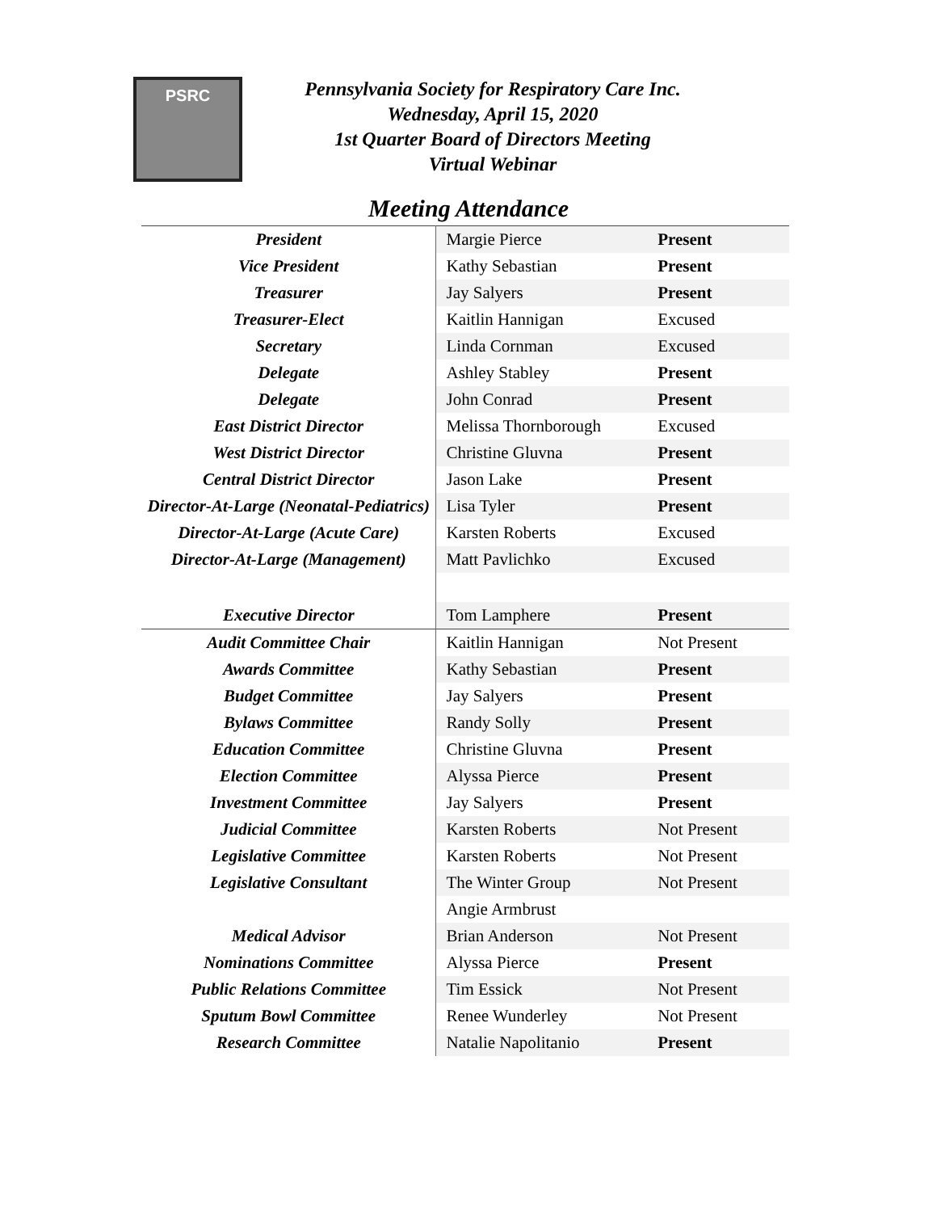PSRC
Pennsylvania Society for Respiratory Care Inc.
Wednesday, April 15, 2020
1st Quarter Board of Directors Meeting
Virtual Webinar
Meeting Attendance
| President | Margie Pierce | Present |
| Vice President | Kathy Sebastian | Present |
| Treasurer | Jay Salyers | Present |
| Treasurer-Elect | Kaitlin Hannigan | Excused |
| Secretary | Linda Cornman | Excused |
| Delegate | Ashley Stabley | Present |
| Delegate | John Conrad | Present |
| East District Director | Melissa Thornborough | Excused |
| West District Director | Christine Gluvna | Present |
| Central District Director | Jason Lake | Present |
| Director-At-Large (Neonatal-Pediatrics) | Lisa Tyler | Present |
| Director-At-Large (Acute Care) | Karsten Roberts | Excused |
| Director-At-Large (Management) | Matt Pavlichko | Excused |
| Executive Director | Tom Lamphere | Present |
| Audit Committee Chair | Kaitlin Hannigan | Not Present |
| Awards Committee | Kathy Sebastian | Present |
| Budget Committee | Jay Salyers | Present |
| Bylaws Committee | Randy Solly | Present |
| Education Committee | Christine Gluvna | Present |
| Election Committee | Alyssa Pierce | Present |
| Investment Committee | Jay Salyers | Present |
| Judicial Committee | Karsten Roberts | Not Present |
| Legislative Committee | Karsten Roberts | Not Present |
| Legislative Consultant | The Winter Group | Not Present |
| | Angie Armbrust | |
| Medical Advisor | Brian Anderson | Not Present |
| Nominations Committee | Alyssa Pierce | Present |
| Public Relations Committee | Tim Essick | Not Present |
| Sputum Bowl Committee | Renee Wunderley | Not Present |
| Research Committee | Natalie Napolitanio | Present |